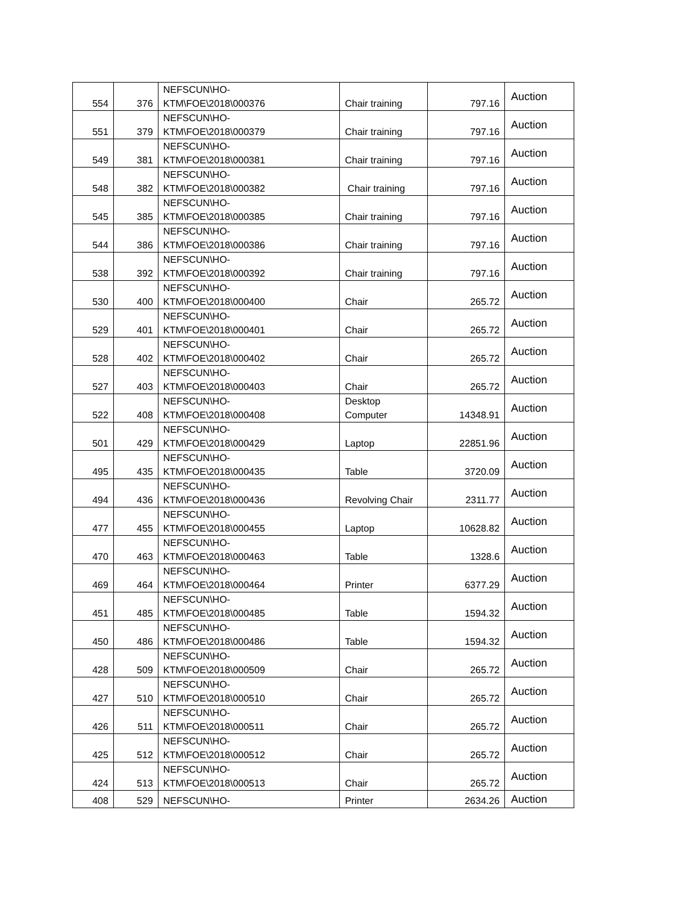| 554 | 376 | NEFSCUN\HO- KTM\FOE\2018\000376 | Chair training | 797.16 | Auction |
| 551 | 379 | NEFSCUN\HO- KTM\FOE\2018\000379 | Chair training | 797.16 | Auction |
| 549 | 381 | NEFSCUN\HO- KTM\FOE\2018\000381 | Chair training | 797.16 | Auction |
| 548 | 382 | NEFSCUN\HO- KTM\FOE\2018\000382 | Chair training | 797.16 | Auction |
| 545 | 385 | NEFSCUN\HO- KTM\FOE\2018\000385 | Chair training | 797.16 | Auction |
| 544 | 386 | NEFSCUN\HO- KTM\FOE\2018\000386 | Chair training | 797.16 | Auction |
| 538 | 392 | NEFSCUN\HO- KTM\FOE\2018\000392 | Chair training | 797.16 | Auction |
| 530 | 400 | NEFSCUN\HO- KTM\FOE\2018\000400 | Chair | 265.72 | Auction |
| 529 | 401 | NEFSCUN\HO- KTM\FOE\2018\000401 | Chair | 265.72 | Auction |
| 528 | 402 | NEFSCUN\HO- KTM\FOE\2018\000402 | Chair | 265.72 | Auction |
| 527 | 403 | NEFSCUN\HO- KTM\FOE\2018\000403 | Chair | 265.72 | Auction |
| 522 | 408 | NEFSCUN\HO- KTM\FOE\2018\000408 | Desktop Computer | 14348.91 | Auction |
| 501 | 429 | NEFSCUN\HO- KTM\FOE\2018\000429 | Laptop | 22851.96 | Auction |
| 495 | 435 | NEFSCUN\HO- KTM\FOE\2018\000435 | Table | 3720.09 | Auction |
| 494 | 436 | NEFSCUN\HO- KTM\FOE\2018\000436 | Revolving Chair | 2311.77 | Auction |
| 477 | 455 | NEFSCUN\HO- KTM\FOE\2018\000455 | Laptop | 10628.82 | Auction |
| 470 | 463 | NEFSCUN\HO- KTM\FOE\2018\000463 | Table | 1328.6 | Auction |
| 469 | 464 | NEFSCUN\HO- KTM\FOE\2018\000464 | Printer | 6377.29 | Auction |
| 451 | 485 | NEFSCUN\HO- KTM\FOE\2018\000485 | Table | 1594.32 | Auction |
| 450 | 486 | NEFSCUN\HO- KTM\FOE\2018\000486 | Table | 1594.32 | Auction |
| 428 | 509 | NEFSCUN\HO- KTM\FOE\2018\000509 | Chair | 265.72 | Auction |
| 427 | 510 | NEFSCUN\HO- KTM\FOE\2018\000510 | Chair | 265.72 | Auction |
| 426 | 511 | NEFSCUN\HO- KTM\FOE\2018\000511 | Chair | 265.72 | Auction |
| 425 | 512 | NEFSCUN\HO- KTM\FOE\2018\000512 | Chair | 265.72 | Auction |
| 424 | 513 | NEFSCUN\HO- KTM\FOE\2018\000513 | Chair | 265.72 | Auction |
| 408 | 529 | NEFSCUN\HO- | Printer | 2634.26 | Auction |